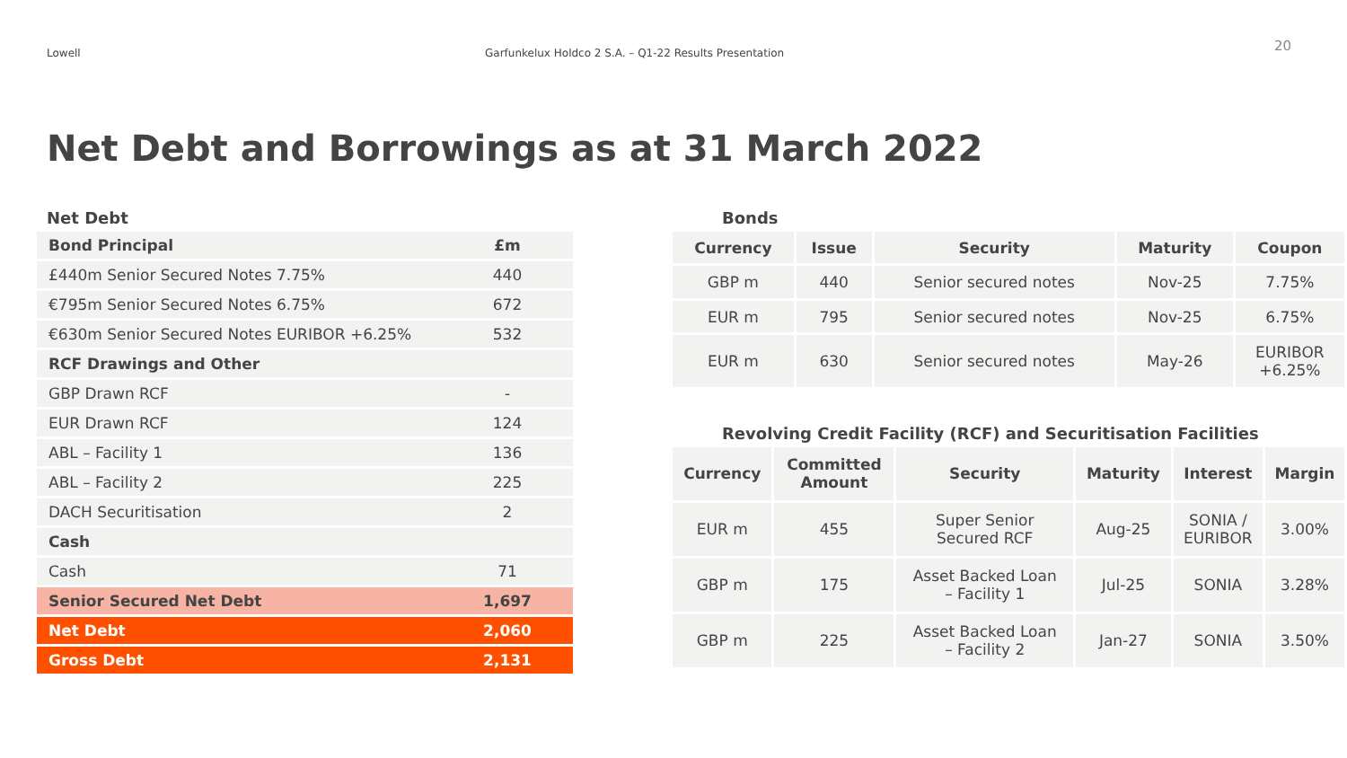Lowell Garfunkelux Holdco 2 S.A. – Q1-22 Results Presentation
20
Net Debt and Borrowings as at 31 March 2022
Net Debt
| Bond Principal | £m |
| £440m Senior Secured Notes 7.75% | 440 |
| €795m Senior Secured Notes 6.75% | 672 |
| €630m Senior Secured Notes EURIBOR +6.25% | 532 |
| RCF Drawings and Other | |
| GBP Drawn RCF | - |
| EUR Drawn RCF | 124 |
| ABL – Facility 1 | 136 |
| ABL – Facility 2 | 225 |
| DACH Securitisation | 2 |
| Cash | |
| Cash | 71 |
| Senior Secured Net Debt | 1,697 |
| Net Debt | 2,060 |
| Gross Debt | 2,131 |
Bonds
| Currency | Issue | Security | Maturity | Coupon |
| --- | --- | --- | --- | --- |
| GBP m | 440 | Senior secured notes | Nov-25 | 7.75% |
| EUR m | 795 | Senior secured notes | Nov-25 | 6.75% |
| EUR m | 630 | Senior secured notes | May-26 | EURIBOR +6.25% |
Revolving Credit Facility (RCF) and Securitisation Facilities
| Currency | Committed Amount | Security | Maturity | Interest | Margin |
| --- | --- | --- | --- | --- | --- |
| EUR m | 455 | Super Senior Secured RCF | Aug-25 | SONIA / EURIBOR | 3.00% |
| GBP m | 175 | Asset Backed Loan – Facility 1 | Jul-25 | SONIA | 3.28% |
| GBP m | 225 | Asset Backed Loan – Facility 2 | Jan-27 | SONIA | 3.50% |